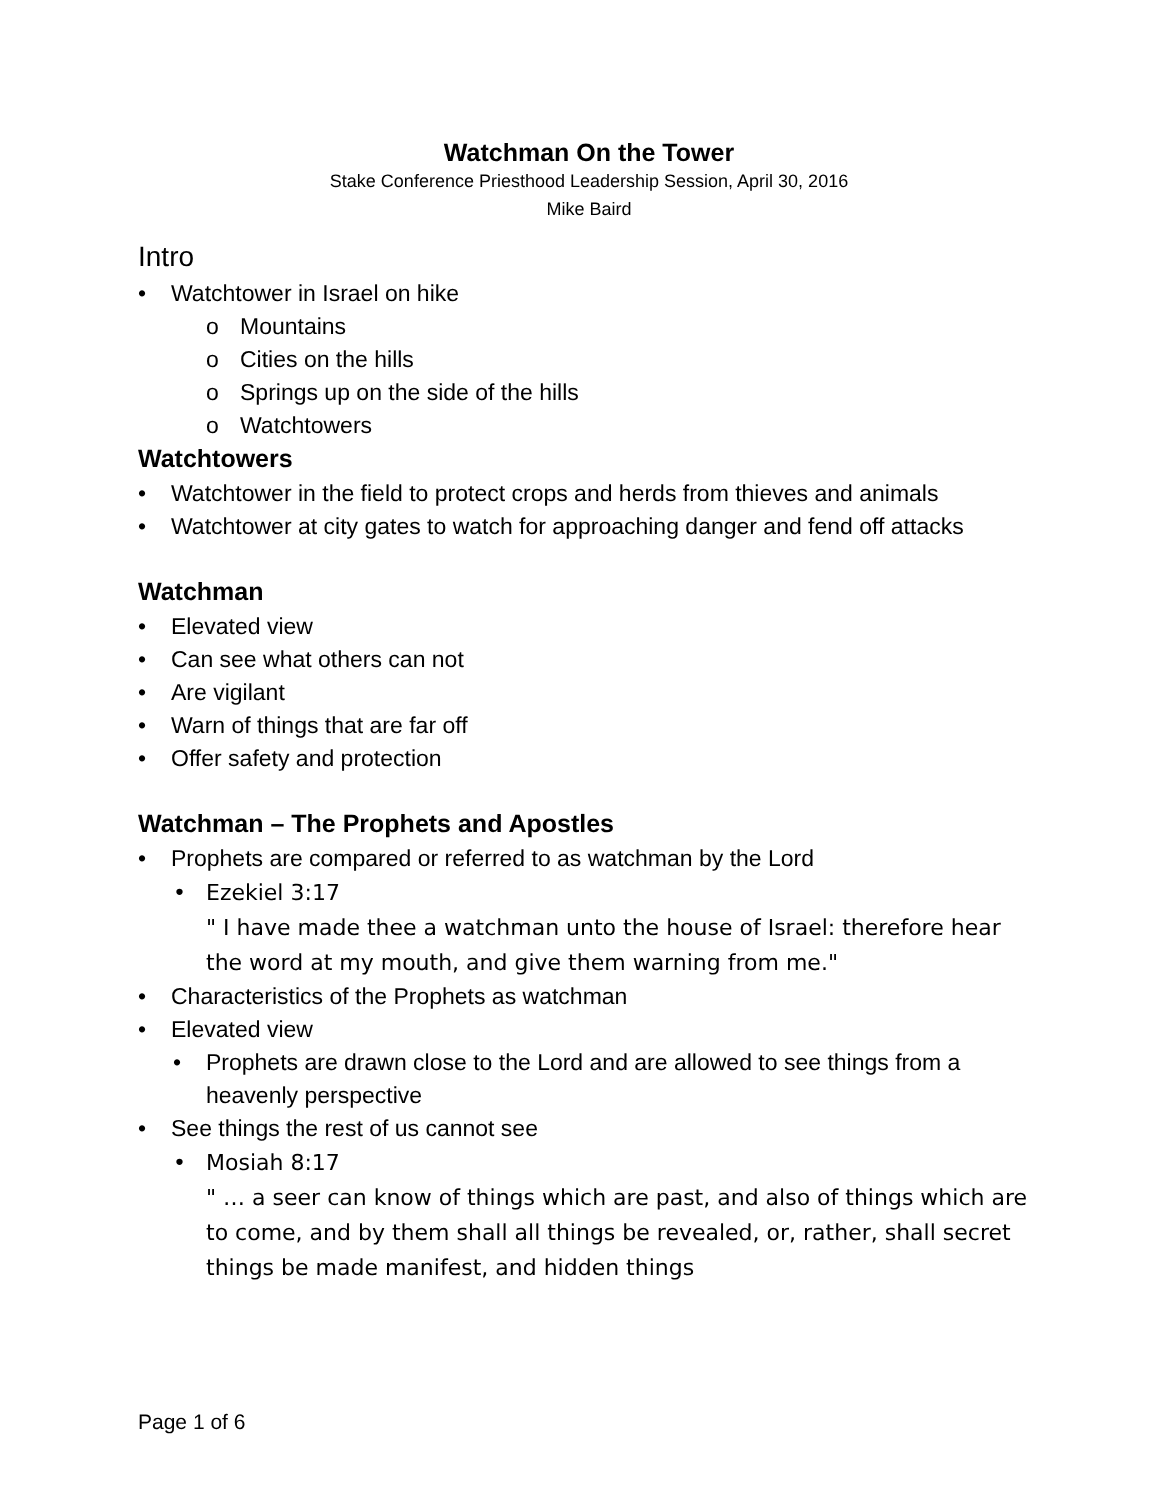Watchman On the Tower
Stake Conference Priesthood Leadership Session, April 30, 2016
Mike Baird
Intro
Watchtower in Israel on hike
o Mountains
o Cities on the hills
o Springs up on the side of the hills
o Watchtowers
Watchtowers
Watchtower in the field to protect crops and herds from thieves and animals
Watchtower at city gates to watch for approaching danger and fend off attacks
Watchman
Elevated view
Can see what others can not
Are vigilant
Warn of things that are far off
Offer safety and protection
Watchman – The Prophets and Apostles
Prophets are compared or referred to as watchman by the Lord
Ezekiel 3:17
" I have made thee a watchman unto the house of Israel: therefore hear the word at my mouth, and give them warning from me."
Characteristics of the Prophets as watchman
Elevated view
Prophets are drawn close to the Lord and are allowed to see things from a heavenly perspective
See things the rest of us cannot see
Mosiah 8:17
" … a seer can know of things which are past, and also of things which are to come, and by them shall all things be revealed, or, rather, shall secret things be made manifest, and hidden things
Page 1 of 6